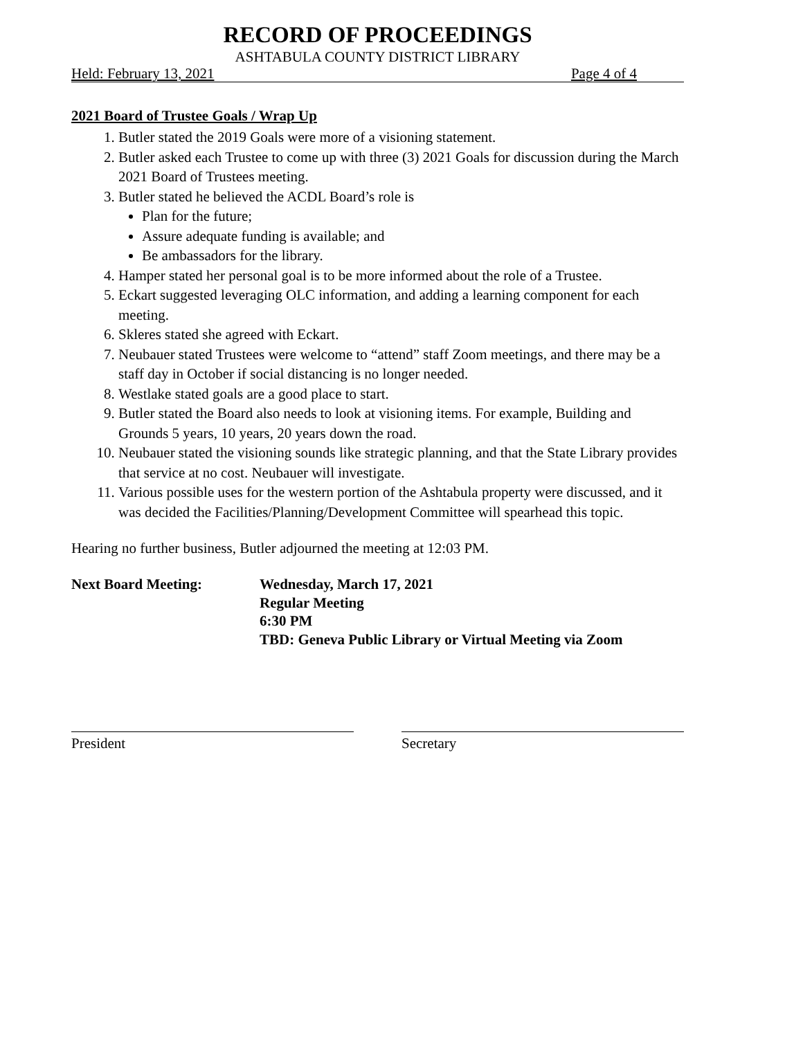RECORD OF PROCEEDINGS
ASHTABULA COUNTY DISTRICT LIBRARY
Held: February 13, 2021 Page 4 of 4
2021 Board of Trustee Goals / Wrap Up
1. Butler stated the 2019 Goals were more of a visioning statement.
2. Butler asked each Trustee to come up with three (3) 2021 Goals for discussion during the March 2021 Board of Trustees meeting.
3. Butler stated he believed the ACDL Board’s role is
Plan for the future;
Assure adequate funding is available; and
Be ambassadors for the library.
4. Hamper stated her personal goal is to be more informed about the role of a Trustee.
5. Eckart suggested leveraging OLC information, and adding a learning component for each meeting.
6. Skleres stated she agreed with Eckart.
7. Neubauer stated Trustees were welcome to “attend” staff Zoom meetings, and there may be a staff day in October if social distancing is no longer needed.
8. Westlake stated goals are a good place to start.
9. Butler stated the Board also needs to look at visioning items. For example, Building and Grounds 5 years, 10 years, 20 years down the road.
10. Neubauer stated the visioning sounds like strategic planning, and that the State Library provides that service at no cost. Neubauer will investigate.
11. Various possible uses for the western portion of the Ashtabula property were discussed, and it was decided the Facilities/Planning/Development Committee will spearhead this topic.
Hearing no further business, Butler adjourned the meeting at 12:03 PM.
Next Board Meeting: Wednesday, March 17, 2021
Regular Meeting
6:30 PM
TBD: Geneva Public Library or Virtual Meeting via Zoom
President Secretary